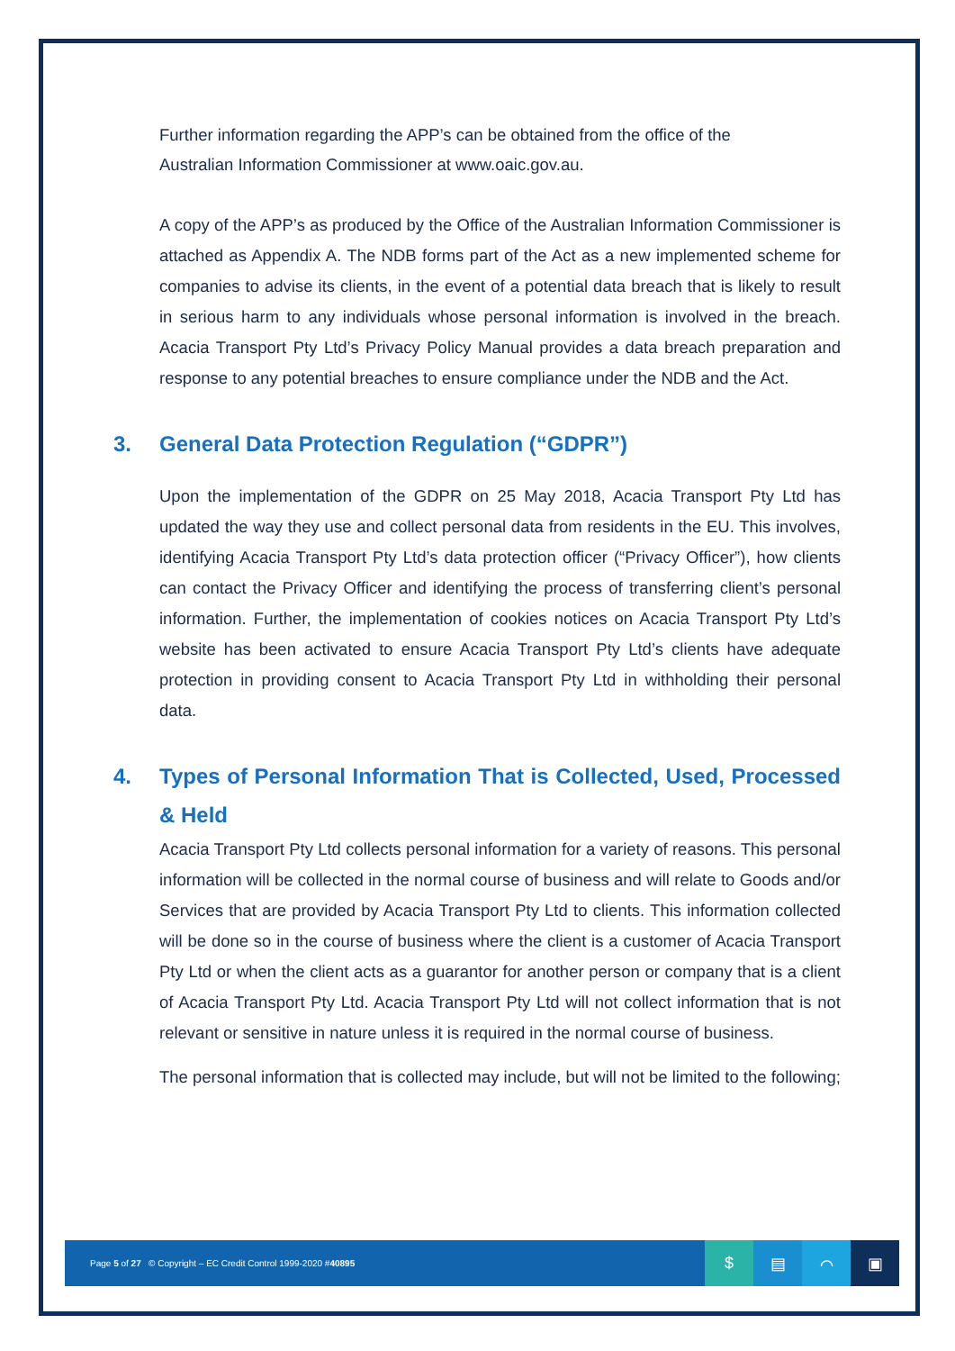Further information regarding the APP’s can be obtained from the office of the
Australian Information Commissioner at www.oaic.gov.au.
A copy of the APP’s as produced by the Office of the Australian Information Commissioner is attached as Appendix A. The NDB forms part of the Act as a new implemented scheme for companies to advise its clients, in the event of a potential data breach that is likely to result in serious harm to any individuals whose personal information is involved in the breach. Acacia Transport Pty Ltd’s Privacy Policy Manual provides a data breach preparation and response to any potential breaches to ensure compliance under the NDB and the Act.
3. General Data Protection Regulation (“GDPR”)
Upon the implementation of the GDPR on 25 May 2018, Acacia Transport Pty Ltd has updated the way they use and collect personal data from residents in the EU. This involves, identifying Acacia Transport Pty Ltd’s data protection officer (“Privacy Officer”), how clients can contact the Privacy Officer and identifying the process of transferring client’s personal information. Further, the implementation of cookies notices on Acacia Transport Pty Ltd’s website has been activated to ensure Acacia Transport Pty Ltd’s clients have adequate protection in providing consent to Acacia Transport Pty Ltd in withholding their personal data.
4. Types of Personal Information That is Collected, Used, Processed & Held
Acacia Transport Pty Ltd collects personal information for a variety of reasons. This personal information will be collected in the normal course of business and will relate to Goods and/or Services that are provided by Acacia Transport Pty Ltd to clients. This information collected will be done so in the course of business where the client is a customer of Acacia Transport Pty Ltd or when the client acts as a guarantor for another person or company that is a client of Acacia Transport Pty Ltd. Acacia Transport Pty Ltd will not collect information that is not relevant or sensitive in nature unless it is required in the normal course of business.
The personal information that is collected may include, but will not be limited to the following;
Page 5 of 27 © Copyright – EC Credit Control 1999-2020 #40895
$ ▤ ⌒ ▣